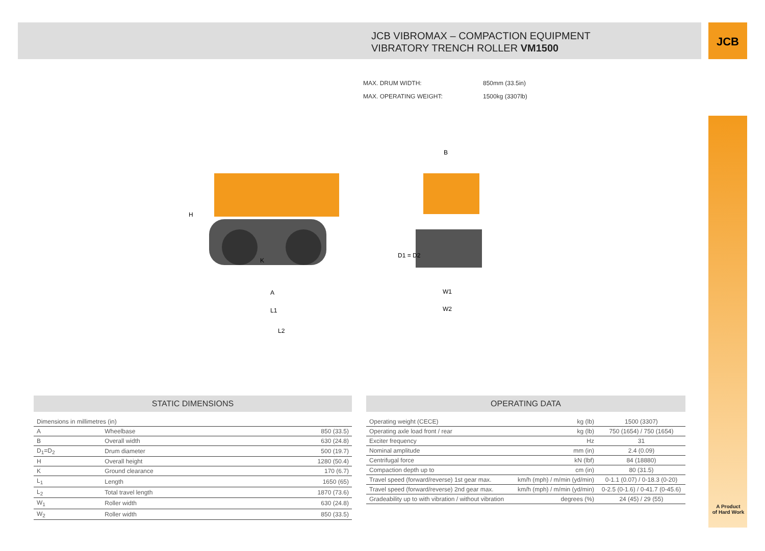JCB
JCB VIBROMAX – COMPACTION EQUIPMENT
VIBRATORY TRENCH ROLLER VM1500
MAX. DRUM WIDTH: 850mm (33.5in)
MAX. OPERATING WEIGHT: 1500kg (3307lb)
A
L1
L2
B
W1
W2
H
K
D1 = D2
STATIC DIMENSIONS
| Dimensions in millimetres (in) | | |
| A | Wheelbase | 850 (33.5) |
| B | Overall width | 630 (24.8) |
| D<sub>1</sub>=D<sub>2</sub> | Drum diameter | 500 (19.7) |
| H | Overall height | 1280 (50.4) |
| K | Ground clearance | 170 (6.7) |
| L<sub>1</sub> | Length | 1650 (65) |
| L<sub>2</sub> | Total travel length | 1870 (73.6) |
| W<sub>1</sub> | Roller width | 630 (24.8) |
| W<sub>2</sub> | Roller width | 850 (33.5) |
OPERATING DATA
| Operating weight (CECE) | kg (lb) | 1500 (3307) |
| Operating axle load front / rear | kg (lb) | 750 (1654) / 750 (1654) |
| Exciter frequency | Hz | 31 |
| Nominal amplitude | mm (in) | 2.4 (0.09) |
| Centrifugal force | kN (lbf) | 84 (18880) |
| Compaction depth up to | cm (in) | 80 (31.5) |
| Travel speed (forward/reverse) 1st gear max. | km/h (mph) / m/min (yd/min) | 0-1.1 (0.07) / 0-18.3 (0-20) |
| Travel speed (forward/reverse) 2nd gear max. | km/h (mph) / m/min (yd/min) | 0-2.5 (0-1.6) / 0-41.7 (0-45.6) |
| Gradeability up to with vibration / without vibration | degrees (%) | 24 (45) / 29 (55) |
A Product
of Hard Work